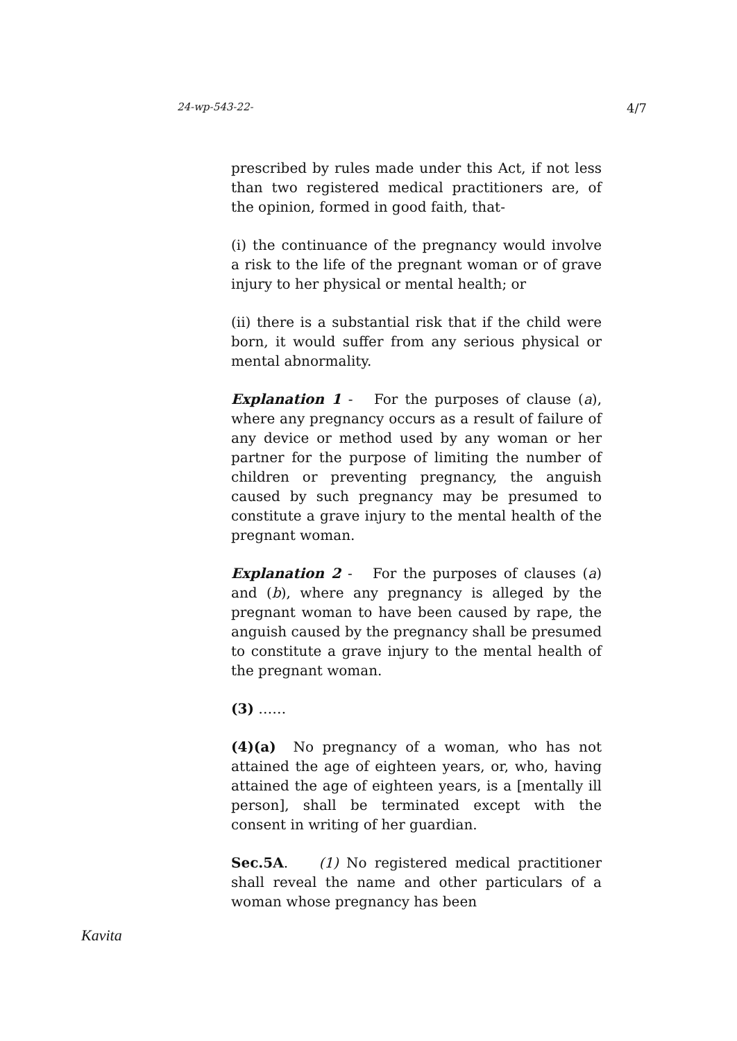24-wp-543-22- 4/7
prescribed by rules made under this Act, if not less than two registered medical practitioners are, of the opinion, formed in good faith, that-
(i) the continuance of the pregnancy would involve a risk to the life of the pregnant woman or of grave injury to her physical or mental health; or
(ii) there is a substantial risk that if the child were born, it would suffer from any serious physical or mental abnormality.
Explanation 1 - For the purposes of clause (a), where any pregnancy occurs as a result of failure of any device or method used by any woman or her partner for the purpose of limiting the number of children or preventing pregnancy, the anguish caused by such pregnancy may be presumed to constitute a grave injury to the mental health of the pregnant woman.
Explanation 2 - For the purposes of clauses (a) and (b), where any pregnancy is alleged by the pregnant woman to have been caused by rape, the anguish caused by the pregnancy shall be presumed to constitute a grave injury to the mental health of the pregnant woman.
(3) ……
(4)(a) No pregnancy of a woman, who has not attained the age of eighteen years, or, who, having attained the age of eighteen years, is a [mentally ill person], shall be terminated except with the consent in writing of her guardian.
Sec.5A. (1) No registered medical practitioner shall reveal the name and other particulars of a woman whose pregnancy has been
Kavita